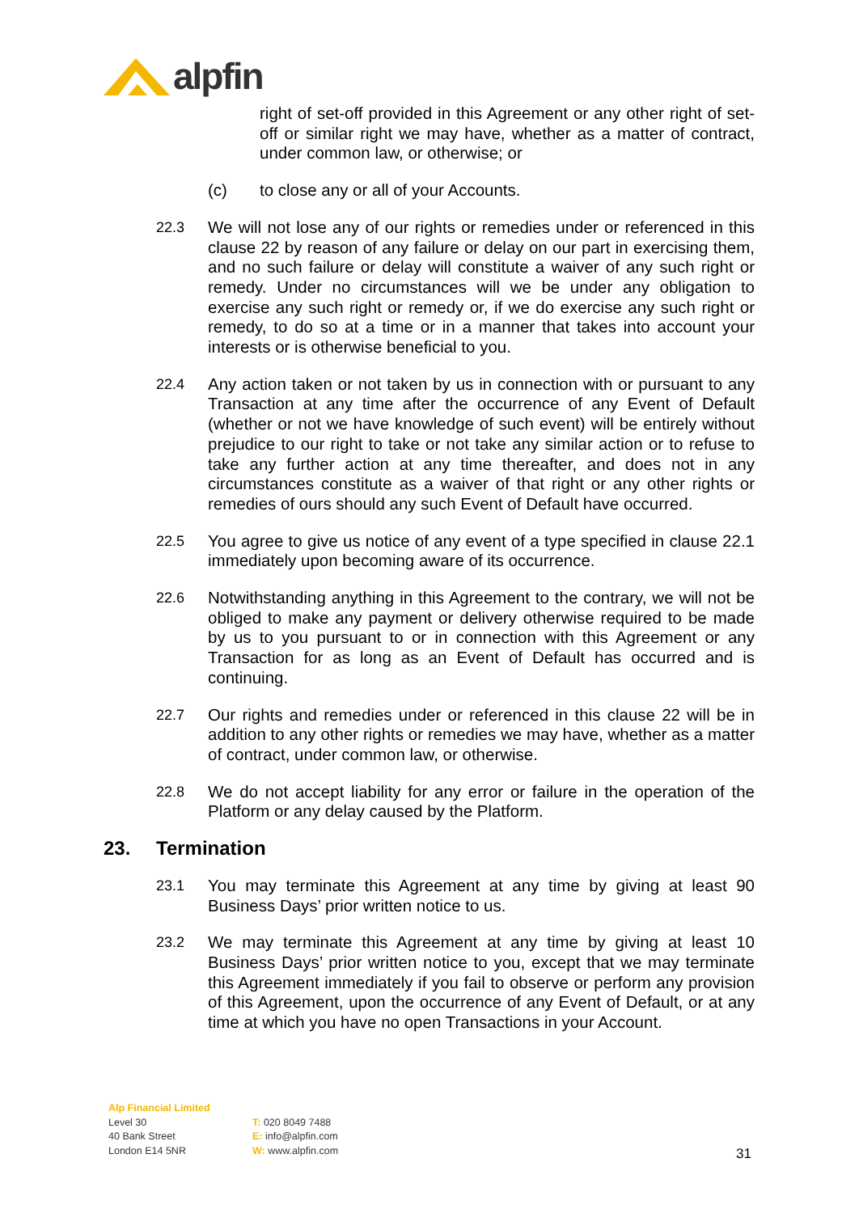alpfin
right of set-off provided in this Agreement or any other right of set-off or similar right we may have, whether as a matter of contract, under common law, or otherwise; or
(c) to close any or all of your Accounts.
22.3 We will not lose any of our rights or remedies under or referenced in this clause 22 by reason of any failure or delay on our part in exercising them, and no such failure or delay will constitute a waiver of any such right or remedy. Under no circumstances will we be under any obligation to exercise any such right or remedy or, if we do exercise any such right or remedy, to do so at a time or in a manner that takes into account your interests or is otherwise beneficial to you.
22.4 Any action taken or not taken by us in connection with or pursuant to any Transaction at any time after the occurrence of any Event of Default (whether or not we have knowledge of such event) will be entirely without prejudice to our right to take or not take any similar action or to refuse to take any further action at any time thereafter, and does not in any circumstances constitute as a waiver of that right or any other rights or remedies of ours should any such Event of Default have occurred.
22.5 You agree to give us notice of any event of a type specified in clause 22.1 immediately upon becoming aware of its occurrence.
22.6 Notwithstanding anything in this Agreement to the contrary, we will not be obliged to make any payment or delivery otherwise required to be made by us to you pursuant to or in connection with this Agreement or any Transaction for as long as an Event of Default has occurred and is continuing.
22.7 Our rights and remedies under or referenced in this clause 22 will be in addition to any other rights or remedies we may have, whether as a matter of contract, under common law, or otherwise.
22.8 We do not accept liability for any error or failure in the operation of the Platform or any delay caused by the Platform.
23. Termination
23.1 You may terminate this Agreement at any time by giving at least 90 Business Days’ prior written notice to us.
23.2 We may terminate this Agreement at any time by giving at least 10 Business Days’ prior written notice to you, except that we may terminate this Agreement immediately if you fail to observe or perform any provision of this Agreement, upon the occurrence of any Event of Default, or at any time at which you have no open Transactions in your Account.
Alp Financial Limited
Level 30
40 Bank Street
London E14 5NR
T: 020 8049 7488
E: info@alpfin.com
W: www.alpfin.com
31